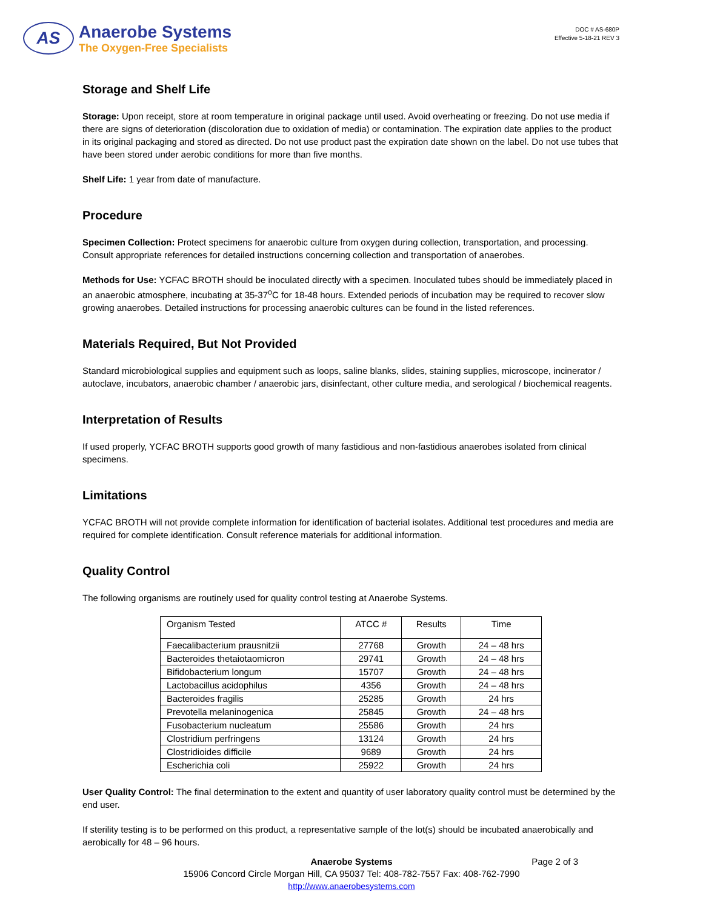AS
Anaerobe Systems
The Oxygen-Free Specialists
DOC # AS-680P
Effective 5-18-21 REV 3
Storage and Shelf Life
Storage: Upon receipt, store at room temperature in original package until used. Avoid overheating or freezing. Do not use media if there are signs of deterioration (discoloration due to oxidation of media) or contamination. The expiration date applies to the product in its original packaging and stored as directed. Do not use product past the expiration date shown on the label. Do not use tubes that have been stored under aerobic conditions for more than five months.
Shelf Life: 1 year from date of manufacture.
Procedure
Specimen Collection: Protect specimens for anaerobic culture from oxygen during collection, transportation, and processing. Consult appropriate references for detailed instructions concerning collection and transportation of anaerobes.
Methods for Use: YCFAC BROTH should be inoculated directly with a specimen. Inoculated tubes should be immediately placed in an anaerobic atmosphere, incubating at 35-37<sup>o</sup>C for 18-48 hours. Extended periods of incubation may be required to recover slow growing anaerobes. Detailed instructions for processing anaerobic cultures can be found in the listed references.
Materials Required, But Not Provided
Standard microbiological supplies and equipment such as loops, saline blanks, slides, staining supplies, microscope, incinerator / autoclave, incubators, anaerobic chamber / anaerobic jars, disinfectant, other culture media, and serological / biochemical reagents.
Interpretation of Results
If used properly, YCFAC BROTH supports good growth of many fastidious and non-fastidious anaerobes isolated from clinical specimens.
Limitations
YCFAC BROTH will not provide complete information for identification of bacterial isolates. Additional test procedures and media are required for complete identification. Consult reference materials for additional information.
Quality Control
The following organisms are routinely used for quality control testing at Anaerobe Systems.
| Organism Tested | ATCC # | Results | Time |
| --- | --- | --- | --- |
| Faecalibacterium prausnitzii | 27768 | Growth | 24 – 48 hrs |
| Bacteroides thetaiotaomicron | 29741 | Growth | 24 – 48 hrs |
| Bifidobacterium longum | 15707 | Growth | 24 – 48 hrs |
| Lactobacillus acidophilus | 4356 | Growth | 24 – 48 hrs |
| Bacteroides fragilis | 25285 | Growth | 24 hrs |
| Prevotella melaninogenica | 25845 | Growth | 24 – 48 hrs |
| Fusobacterium nucleatum | 25586 | Growth | 24 hrs |
| Clostridium perfringens | 13124 | Growth | 24 hrs |
| Clostridioides difficile | 9689 | Growth | 24 hrs |
| Escherichia coli | 25922 | Growth | 24 hrs |
User Quality Control: The final determination to the extent and quantity of user laboratory quality control must be determined by the end user.
If sterility testing is to be performed on this product, a representative sample of the lot(s) should be incubated anaerobically and aerobically for 48 – 96 hours.
Page 2 of 3 Anaerobe Systems
15906 Concord Circle Morgan Hill, CA 95037 Tel: 408-782-7557 Fax: 408-762-7990
http://www.anaerobesystems.com